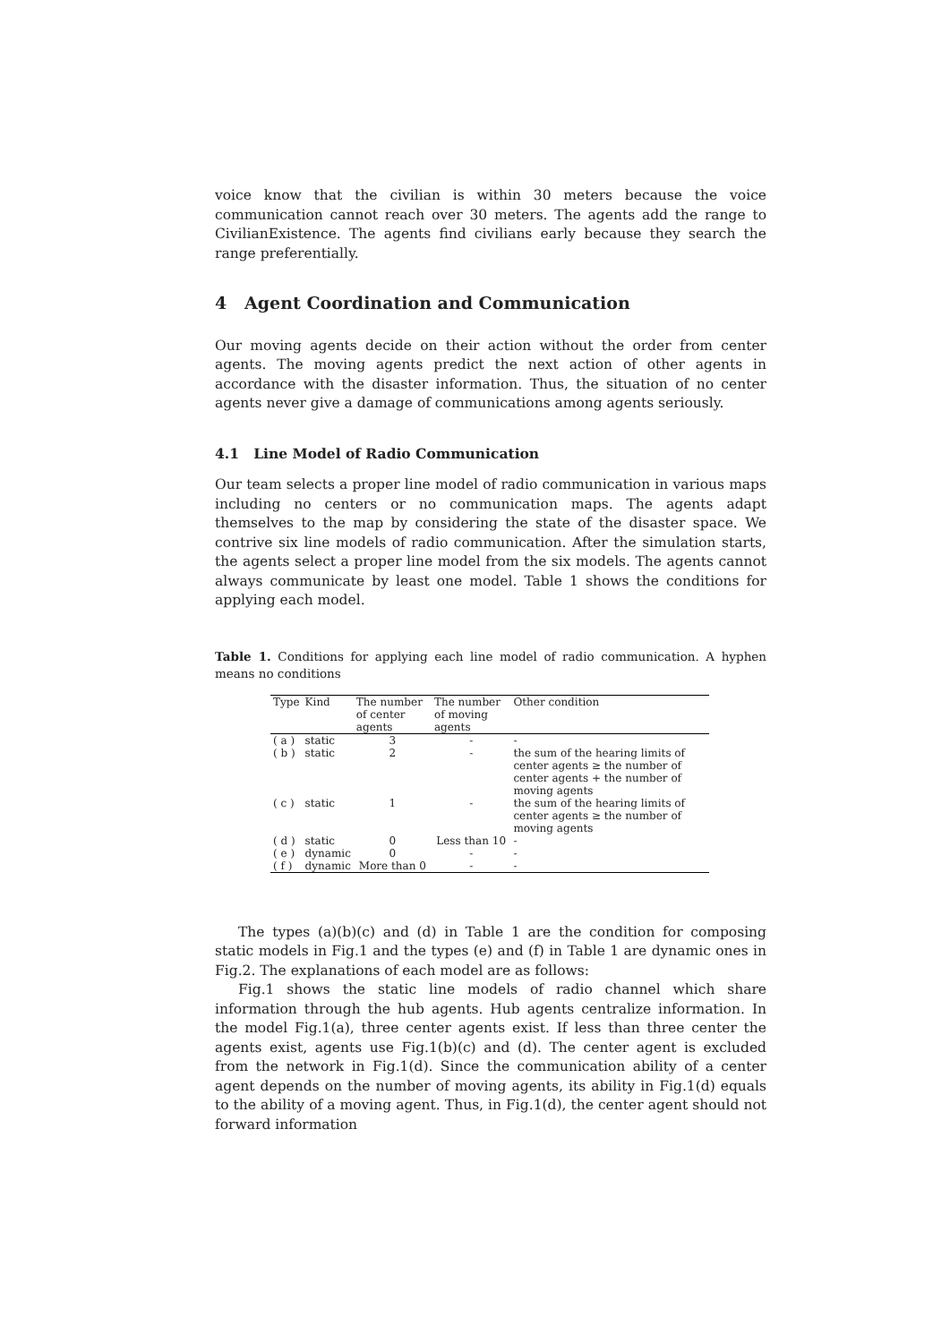voice know that the civilian is within 30 meters because the voice communication cannot reach over 30 meters. The agents add the range to CivilianExistence. The agents find civilians early because they search the range preferentially.
4 Agent Coordination and Communication
Our moving agents decide on their action without the order from center agents. The moving agents predict the next action of other agents in accordance with the disaster information. Thus, the situation of no center agents never give a damage of communications among agents seriously.
4.1 Line Model of Radio Communication
Our team selects a proper line model of radio communication in various maps including no centers or no communication maps. The agents adapt themselves to the map by considering the state of the disaster space. We contrive six line models of radio communication. After the simulation starts, the agents select a proper line model from the six models. The agents cannot always communicate by least one model. Table 1 shows the conditions for applying each model.
Table 1. Conditions for applying each line model of radio communication. A hyphen means no conditions
| Type | Kind | The number of center agents | The number of moving agents | Other condition |
| --- | --- | --- | --- | --- |
| ( a ) | static | 3 | - | - |
| ( b ) | static | 2 | - | the sum of the hearing limits of center agents ≥ the number of center agents + the number of moving agents |
| ( c ) | static | 1 | - | the sum of the hearing limits of center agents ≥ the number of moving agents |
| ( d ) | static | 0 | Less than 10 | - |
| ( e ) | dynamic | 0 | - | - |
| ( f ) | dynamic | More than 0 | - | - |
The types (a)(b)(c) and (d) in Table 1 are the condition for composing static models in Fig.1 and the types (e) and (f) in Table 1 are dynamic ones in Fig.2. The explanations of each model are as follows:
Fig.1 shows the static line models of radio channel which share information through the hub agents. Hub agents centralize information. In the model Fig.1(a), three center agents exist. If less than three center the agents exist, agents use Fig.1(b)(c) and (d). The center agent is excluded from the network in Fig.1(d). Since the communication ability of a center agent depends on the number of moving agents, its ability in Fig.1(d) equals to the ability of a moving agent. Thus, in Fig.1(d), the center agent should not forward information